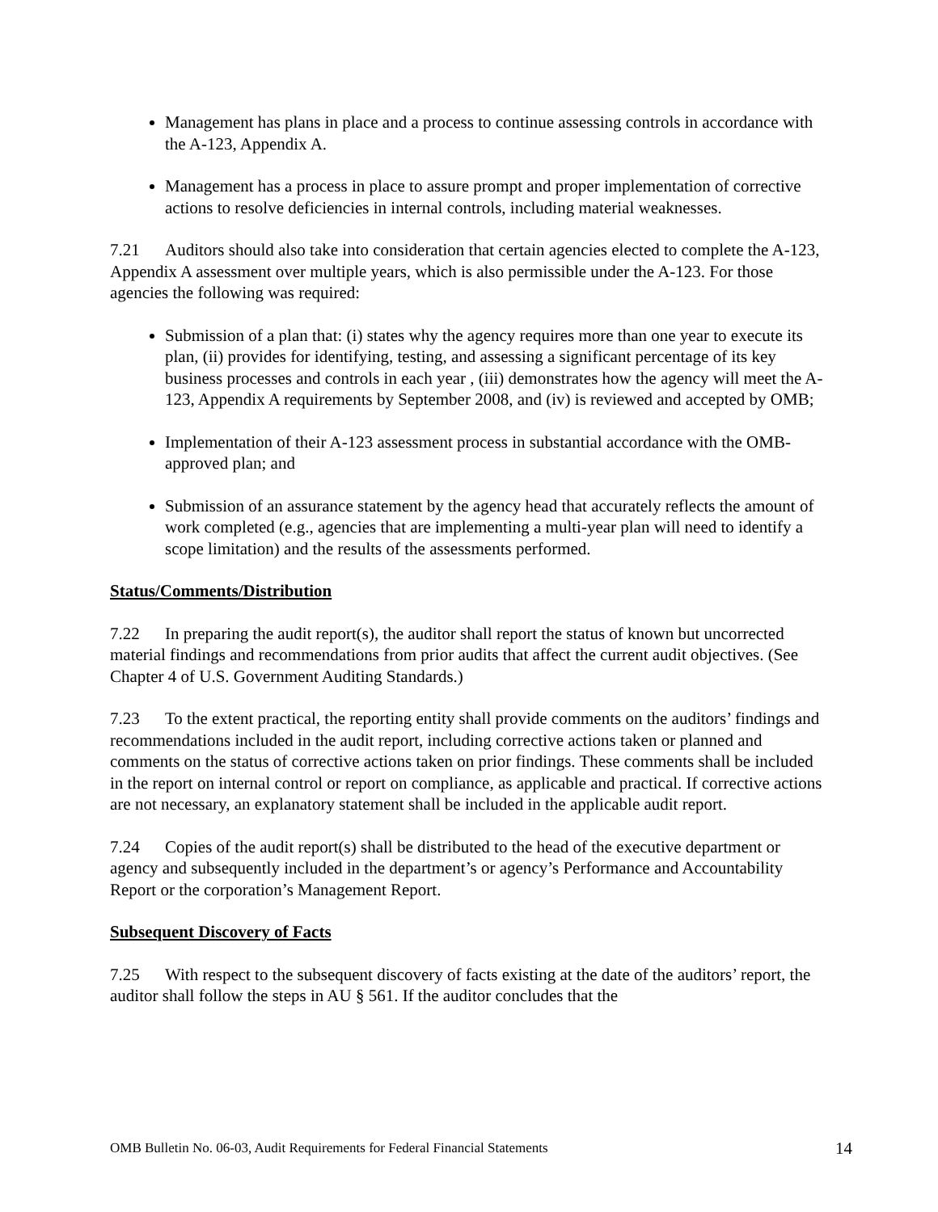Management has plans in place and a process to continue assessing controls in accordance with the A-123, Appendix A.
Management has a process in place to assure prompt and proper implementation of corrective actions to resolve deficiencies in internal controls, including material weaknesses.
7.21 Auditors should also take into consideration that certain agencies elected to complete the A-123, Appendix A assessment over multiple years, which is also permissible under the A-123. For those agencies the following was required:
Submission of a plan that: (i) states why the agency requires more than one year to execute its plan, (ii) provides for identifying, testing, and assessing a significant percentage of its key business processes and controls in each year , (iii) demonstrates how the agency will meet the A-123, Appendix A requirements by September 2008, and (iv) is reviewed and accepted by OMB;
Implementation of their A-123 assessment process in substantial accordance with the OMB-approved plan; and
Submission of an assurance statement by the agency head that accurately reflects the amount of work completed (e.g., agencies that are implementing a multi-year plan will need to identify a scope limitation) and the results of the assessments performed.
Status/Comments/Distribution
7.22 In preparing the audit report(s), the auditor shall report the status of known but uncorrected material findings and recommendations from prior audits that affect the current audit objectives. (See Chapter 4 of U.S. Government Auditing Standards.)
7.23 To the extent practical, the reporting entity shall provide comments on the auditors’ findings and recommendations included in the audit report, including corrective actions taken or planned and comments on the status of corrective actions taken on prior findings. These comments shall be included in the report on internal control or report on compliance, as applicable and practical. If corrective actions are not necessary, an explanatory statement shall be included in the applicable audit report.
7.24 Copies of the audit report(s) shall be distributed to the head of the executive department or agency and subsequently included in the department’s or agency’s Performance and Accountability Report or the corporation’s Management Report.
Subsequent Discovery of Facts
7.25 With respect to the subsequent discovery of facts existing at the date of the auditors’ report, the auditor shall follow the steps in AU § 561. If the auditor concludes that the
OMB Bulletin No. 06-03, Audit Requirements for Federal Financial Statements 14